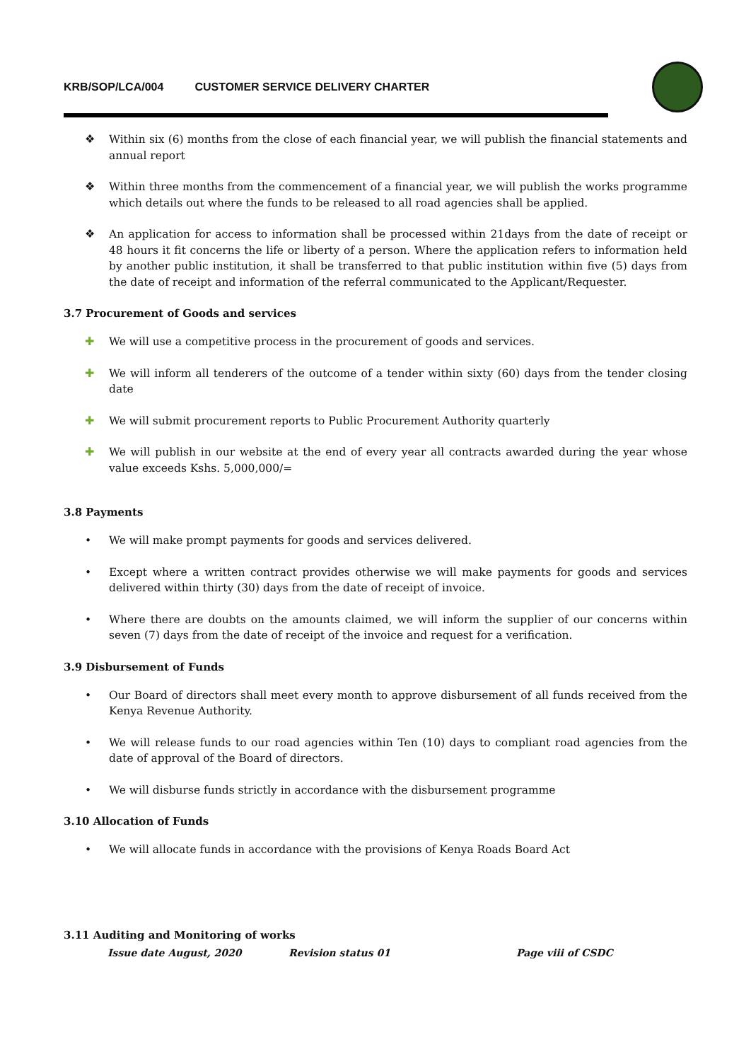KRB/SOP/LCA/004 CUSTOMER SERVICE DELIVERY CHARTER
❖ Within six (6) months from the close of each financial year, we will publish the financial statements and annual report
❖ Within three months from the commencement of a financial year, we will publish the works programme which details out where the funds to be released to all road agencies shall be applied.
❖ An application for access to information shall be processed within 21days from the date of receipt or 48 hours it fit concerns the life or liberty of a person. Where the application refers to information held by another public institution, it shall be transferred to that public institution within five (5) days from the date of receipt and information of the referral communicated to the Applicant/Requester.
3.7 Procurement of Goods and services
✚ We will use a competitive process in the procurement of goods and services.
✚ We will inform all tenderers of the outcome of a tender within sixty (60) days from the tender closing date
✚ We will submit procurement reports to Public Procurement Authority quarterly
✚ We will publish in our website at the end of every year all contracts awarded during the year whose value exceeds Kshs. 5,000,000/=
3.8 Payments
• We will make prompt payments for goods and services delivered.
• Except where a written contract provides otherwise we will make payments for goods and services delivered within thirty (30) days from the date of receipt of invoice.
• Where there are doubts on the amounts claimed, we will inform the supplier of our concerns within seven (7) days from the date of receipt of the invoice and request for a verification.
3.9 Disbursement of Funds
• Our Board of directors shall meet every month to approve disbursement of all funds received from the Kenya Revenue Authority.
• We will release funds to our road agencies within Ten (10) days to compliant road agencies from the date of approval of the Board of directors.
• We will disburse funds strictly in accordance with the disbursement programme
3.10 Allocation of Funds
• We will allocate funds in accordance with the provisions of Kenya Roads Board Act
3.11 Auditing and Monitoring of works
Issue date August, 2020 Revision status 01 Page viii of CSDC